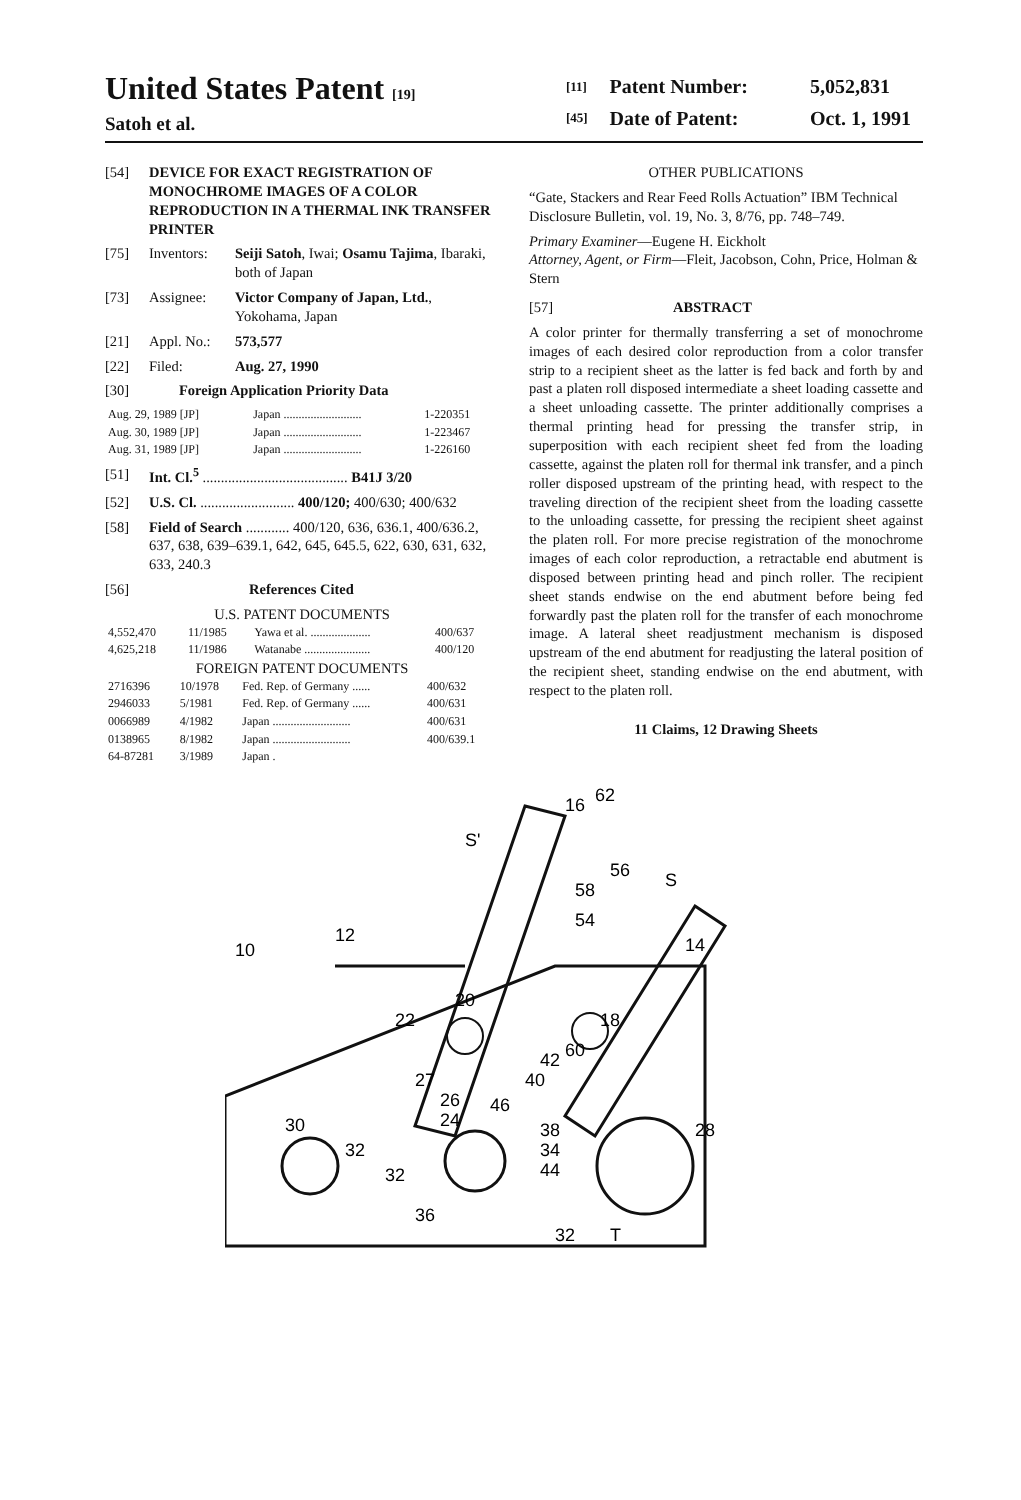United States Patent [19]
Satoh et al.
| [11] | Patent Number: | 5,052,831 |
| [45] | Date of Patent: | Oct. 1, 1991 |
[54] DEVICE FOR EXACT REGISTRATION OF MONOCHROME IMAGES OF A COLOR REPRODUCTION IN A THERMAL INK TRANSFER PRINTER
[75] Inventors: Seiji Satoh, Iwai; Osamu Tajima, Ibaraki, both of Japan
[73] Assignee: Victor Company of Japan, Ltd., Yokohama, Japan
[21] Appl. No.: 573,577
[22] Filed: Aug. 27, 1990
[30] Foreign Application Priority Data
| Aug. 29, 1989 [JP] | Japan .......................... | 1-220351 |
| Aug. 30, 1989 [JP] | Japan .......................... | 1-223467 |
| Aug. 31, 1989 [JP] | Japan .......................... | 1-226160 |
[51] Int. Cl.<sup>5</sup> ........................................ B41J 3/20
[52] U.S. Cl. .......................... 400/120; 400/630; 400/632
[58] Field of Search ............ 400/120, 636, 636.1, 400/636.2, 637, 638, 639–639.1, 642, 645, 645.5, 622, 630, 631, 632, 633, 240.3
[56] References Cited
U.S. PATENT DOCUMENTS
| 4,552,470 | 11/1985 | Yawa et al. .................... | 400/637 |
| 4,625,218 | 11/1986 | Watanabe ...................... | 400/120 |
FOREIGN PATENT DOCUMENTS
| 2716396 | 10/1978 | Fed. Rep. of Germany ...... | 400/632 |
| 2946033 | 5/1981 | Fed. Rep. of Germany ...... | 400/631 |
| 0066989 | 4/1982 | Japan .......................... | 400/631 |
| 0138965 | 8/1982 | Japan .......................... | 400/639.1 |
| 64-87281 | 3/1989 | Japan . | |
OTHER PUBLICATIONS
“Gate, Stackers and Rear Feed Rolls Actuation” IBM Technical Disclosure Bulletin, vol. 19, No. 3, 8/76, pp. 748–749.
Primary Examiner—Eugene H. Eickholt
Attorney, Agent, or Firm—Fleit, Jacobson, Cohn, Price, Holman & Stern
[57] ABSTRACT
A color printer for thermally transferring a set of monochrome images of each desired color reproduction from a color transfer strip to a recipient sheet as the latter is fed back and forth by and past a platen roll disposed intermediate a sheet loading cassette and a sheet unloading cassette. The printer additionally comprises a thermal printing head for pressing the transfer strip, in superposition with each recipient sheet fed from the loading cassette, against the platen roll for thermal ink transfer, and a pinch roller disposed upstream of the printing head, with respect to the traveling direction of the recipient sheet from the loading cassette to the unloading cassette, for pressing the recipient sheet against the platen roll. For more precise registration of the monochrome images of each color reproduction, a retractable end abutment is disposed between printing head and pinch roller. The recipient sheet stands endwise on the end abutment before being fed forwardly past the platen roll for the transfer of each monochrome image. A lateral sheet readjustment mechanism is disposed upstream of the end abutment for readjusting the lateral position of the recipient sheet, standing endwise on the end abutment, with respect to the platen roll.
11 Claims, 12 Drawing Sheets
10
12
14
16
18
20
22
24
26
27
28
30
32
32
32
34
36
38
40
42
44
46
60
62
56
58
54
S'
S
T